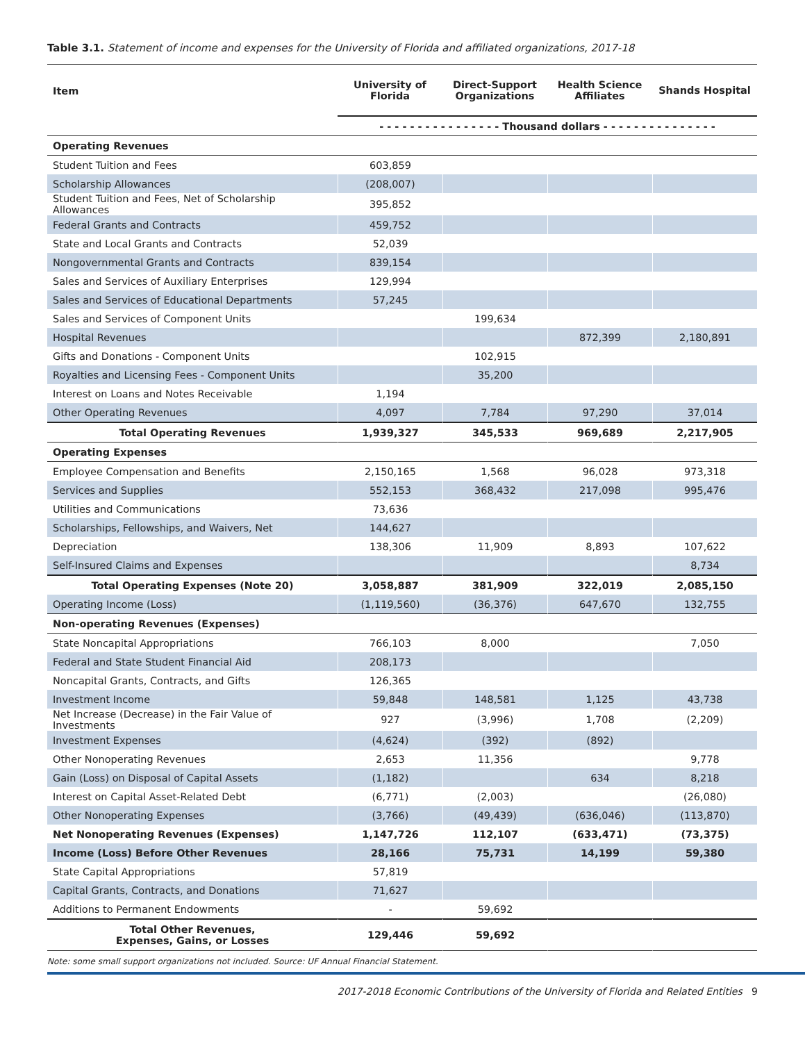Table 3.1. Statement of income and expenses for the University of Florida and affiliated organizations, 2017-18
| Item | University of Florida | Direct-Support Organizations | Health Science Affiliates | Shands Hospital |
| --- | --- | --- | --- | --- |
| | - - - - - - - - - - - - - - - - Thousand dollars - - - - - - - - - - - - - - - | | | |
| Operating Revenues | | | | |
| Student Tuition and Fees | 603,859 | | | |
| Scholarship Allowances | (208,007) | | | |
| Student Tuition and Fees, Net of Scholarship Allowances | 395,852 | | | |
| Federal Grants and Contracts | 459,752 | | | |
| State and Local Grants and Contracts | 52,039 | | | |
| Nongovernmental Grants and Contracts | 839,154 | | | |
| Sales and Services of Auxiliary Enterprises | 129,994 | | | |
| Sales and Services of Educational Departments | 57,245 | | | |
| Sales and Services of Component Units | | 199,634 | | |
| Hospital Revenues | | | 872,399 | 2,180,891 |
| Gifts and Donations - Component Units | | 102,915 | | |
| Royalties and Licensing Fees - Component Units | | 35,200 | | |
| Interest on Loans and Notes Receivable | 1,194 | | | |
| Other Operating Revenues | 4,097 | 7,784 | 97,290 | 37,014 |
| Total Operating Revenues | 1,939,327 | 345,533 | 969,689 | 2,217,905 |
| Operating Expenses | | | | |
| Employee Compensation and Benefits | 2,150,165 | 1,568 | 96,028 | 973,318 |
| Services and Supplies | 552,153 | 368,432 | 217,098 | 995,476 |
| Utilities and Communications | 73,636 | | | |
| Scholarships, Fellowships, and Waivers, Net | 144,627 | | | |
| Depreciation | 138,306 | 11,909 | 8,893 | 107,622 |
| Self-Insured Claims and Expenses | | | | 8,734 |
| Total Operating Expenses (Note 20) | 3,058,887 | 381,909 | 322,019 | 2,085,150 |
| Operating Income (Loss) | (1,119,560) | (36,376) | 647,670 | 132,755 |
| Non-operating Revenues (Expenses) | | | | |
| State Noncapital Appropriations | 766,103 | 8,000 | | 7,050 |
| Federal and State Student Financial Aid | 208,173 | | | |
| Noncapital Grants, Contracts, and Gifts | 126,365 | | | |
| Investment Income | 59,848 | 148,581 | 1,125 | 43,738 |
| Net Increase (Decrease) in the Fair Value of Investments | 927 | (3,996) | 1,708 | (2,209) |
| Investment Expenses | (4,624) | (392) | (892) | |
| Other Nonoperating Revenues | 2,653 | 11,356 | | 9,778 |
| Gain (Loss) on Disposal of Capital Assets | (1,182) | | 634 | 8,218 |
| Interest on Capital Asset-Related Debt | (6,771) | (2,003) | | (26,080) |
| Other Nonoperating Expenses | (3,766) | (49,439) | (636,046) | (113,870) |
| Net Nonoperating Revenues (Expenses) | 1,147,726 | 112,107 | (633,471) | (73,375) |
| Income (Loss) Before Other Revenues | 28,166 | 75,731 | 14,199 | 59,380 |
| State Capital Appropriations | 57,819 | | | |
| Capital Grants, Contracts, and Donations | 71,627 | | | |
| Additions to Permanent Endowments | - | 59,692 | | |
| Total Other Revenues, Expenses, Gains, or Losses | 129,446 | 59,692 | | |
Note: some small support organizations not included. Source: UF Annual Financial Statement.
2017-2018 Economic Contributions of the University of Florida and Related Entities 9